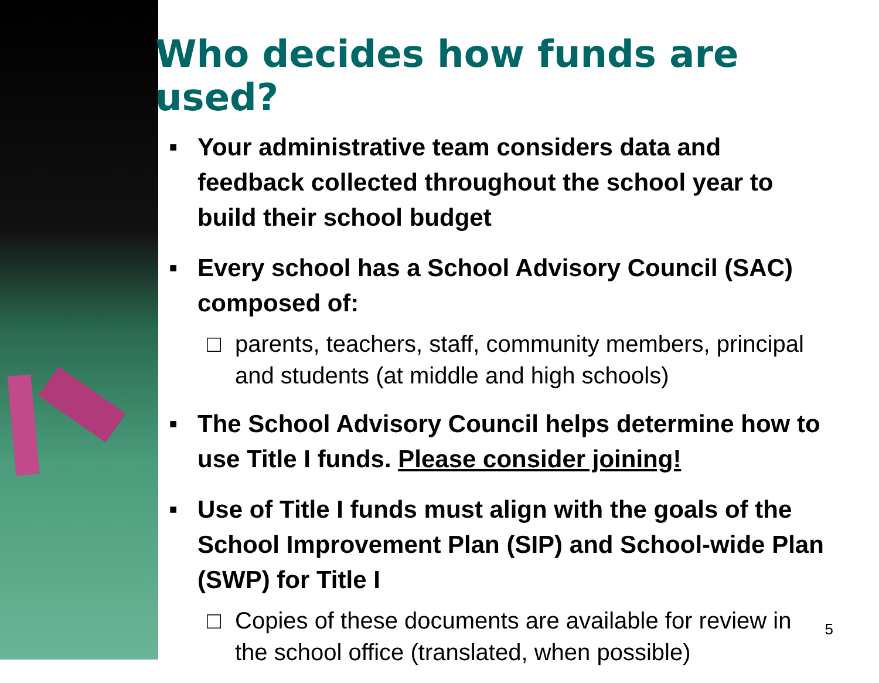Who decides how funds are used?
■ Your administrative team considers data and feedback collected throughout the school year to build their school budget
■ Every school has a School Advisory Council (SAC) composed of:
□ parents, teachers, staff, community members, principal and students (at middle and high schools)
■ The School Advisory Council helps determine how to use Title I funds. Please consider joining!
■ Use of Title I funds must align with the goals of the School Improvement Plan (SIP) and School-wide Plan (SWP) for Title I
□ Copies of these documents are available for review in the school office (translated, when possible)
5